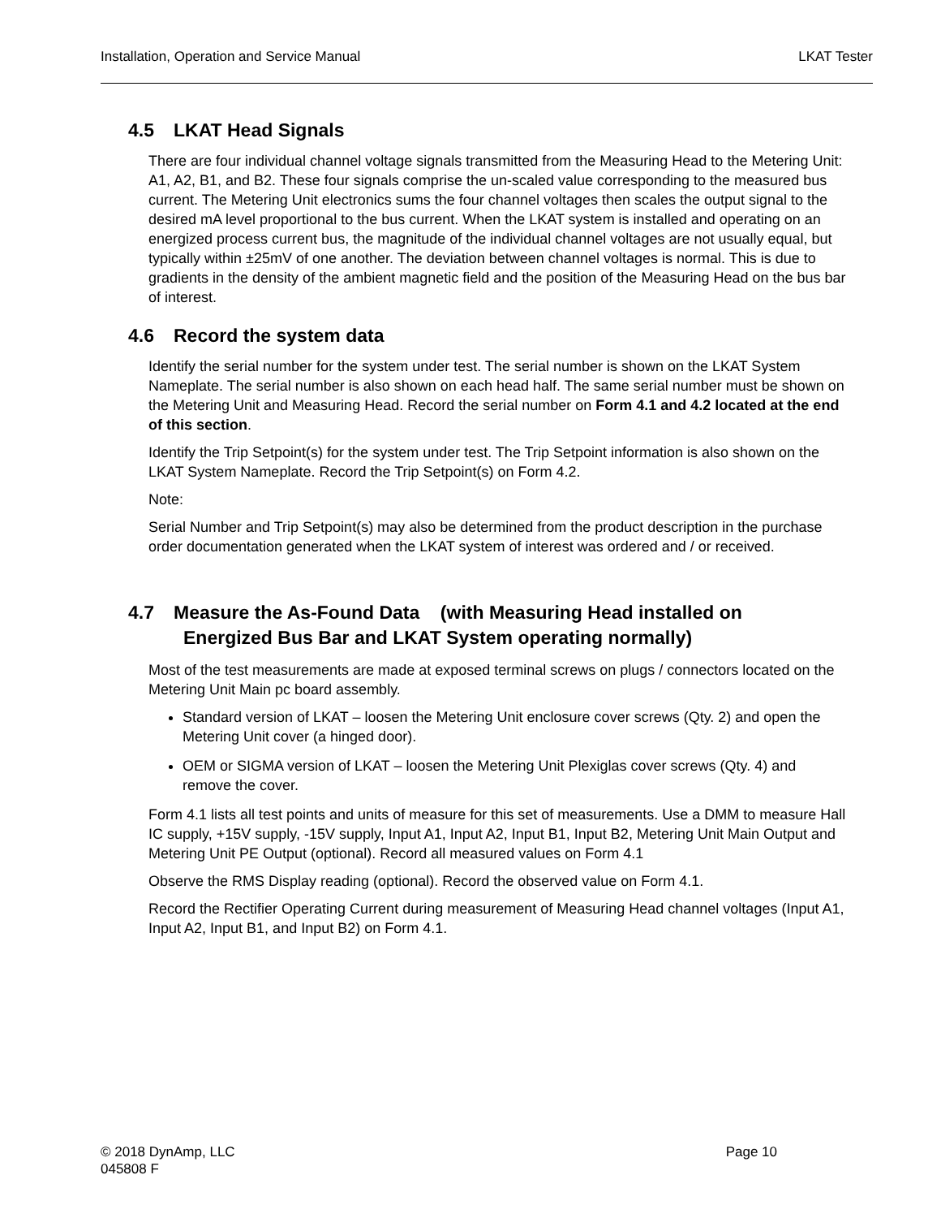Installation, Operation and Service Manual LKAT Tester
4.5 LKAT Head Signals
There are four individual channel voltage signals transmitted from the Measuring Head to the Metering Unit: A1, A2, B1, and B2. These four signals comprise the un-scaled value corresponding to the measured bus current. The Metering Unit electronics sums the four channel voltages then scales the output signal to the desired mA level proportional to the bus current. When the LKAT system is installed and operating on an energized process current bus, the magnitude of the individual channel voltages are not usually equal, but typically within ±25mV of one another. The deviation between channel voltages is normal. This is due to gradients in the density of the ambient magnetic field and the position of the Measuring Head on the bus bar of interest.
4.6 Record the system data
Identify the serial number for the system under test. The serial number is shown on the LKAT System Nameplate. The serial number is also shown on each head half. The same serial number must be shown on the Metering Unit and Measuring Head. Record the serial number on Form 4.1 and 4.2 located at the end of this section.
Identify the Trip Setpoint(s) for the system under test. The Trip Setpoint information is also shown on the LKAT System Nameplate. Record the Trip Setpoint(s) on Form 4.2.
Note:
Serial Number and Trip Setpoint(s) may also be determined from the product description in the purchase order documentation generated when the LKAT system of interest was ordered and / or received.
4.7 Measure the As-Found Data (with Measuring Head installed on
Energized Bus Bar and LKAT System operating normally)
Most of the test measurements are made at exposed terminal screws on plugs / connectors located on the Metering Unit Main pc board assembly.
Standard version of LKAT – loosen the Metering Unit enclosure cover screws (Qty. 2) and open the Metering Unit cover (a hinged door).
OEM or SIGMA version of LKAT – loosen the Metering Unit Plexiglas cover screws (Qty. 4) and remove the cover.
Form 4.1 lists all test points and units of measure for this set of measurements. Use a DMM to measure Hall IC supply, +15V supply, -15V supply, Input A1, Input A2, Input B1, Input B2, Metering Unit Main Output and Metering Unit PE Output (optional). Record all measured values on Form 4.1
Observe the RMS Display reading (optional). Record the observed value on Form 4.1.
Record the Rectifier Operating Current during measurement of Measuring Head channel voltages (Input A1, Input A2, Input B1, and Input B2) on Form 4.1.
Page 10 © 2018 DynAmp, LLC
045808 F